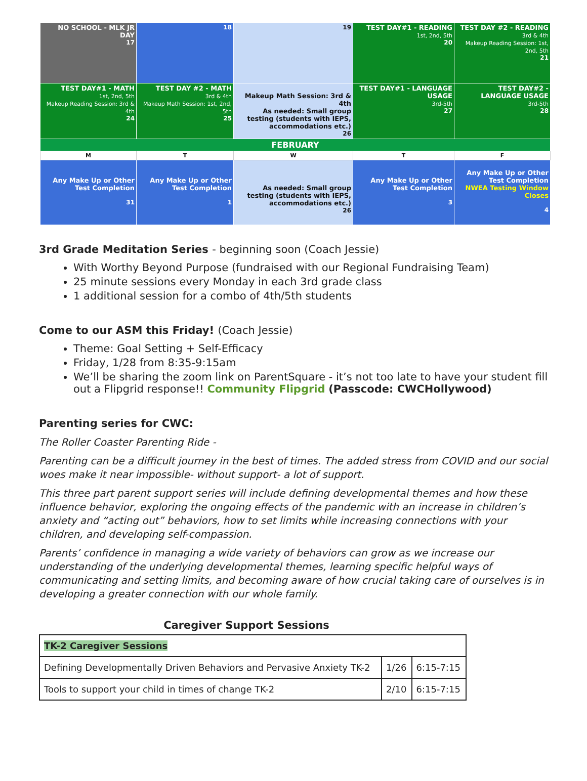| NO SCHOOL - MLK JR DAY 17 | 18 | 19 | TEST DAY#1 - READING 1st, 2nd, 5th 20 | TEST DAY #2 - READING 3rd & 4th Makeup Reading Session: 1st, 2nd, 5th 21 |
| TEST DAY#1 - MATH 1st, 2nd, 5th Makeup Reading Session: 3rd & 4th 24 | TEST DAY #2 - MATH 3rd & 4th Makeup Math Session: 1st, 2nd, 5th 25 | Makeup Math Session: 3rd & 4th As needed: Small group testing (students with IEPS, accommodations etc.) 26 | TEST DAY#1 - LANGUAGE USAGE 3rd-5th 27 | TEST DAY#2 - LANGUAGE USAGE 3rd-5th 28 |
| FEBRUARY | | | | |
| M | T | W | T | F |
| Any Make Up or Other Test Completion 31 | Any Make Up or Other Test Completion 1 | As needed: Small group testing (students with IEPS, accommodations etc.) 26 | Any Make Up or Other Test Completion 3 | Any Make Up or Other Test Completion NWEA Testing Window Closes 4 |
3rd Grade Meditation Series - beginning soon (Coach Jessie)
With Worthy Beyond Purpose (fundraised with our Regional Fundraising Team)
25 minute sessions every Monday in each 3rd grade class
1 additional session for a combo of 4th/5th students
Come to our ASM this Friday! (Coach Jessie)
Theme: Goal Setting + Self-Efficacy
Friday, 1/28 from 8:35-9:15am
We’ll be sharing the zoom link on ParentSquare - it’s not too late to have your student fill out a Flipgrid response!! Community Flipgrid (Passcode: CWCHollywood)
Parenting series for CWC:
The Roller Coaster Parenting Ride -
Parenting can be a difficult journey in the best of times. The added stress from COVID and our social woes make it near impossible- without support- a lot of support.
This three part parent support series will include defining developmental themes and how these influence behavior, exploring the ongoing effects of the pandemic with an increase in children’s anxiety and “acting out” behaviors, how to set limits while increasing connections with your children, and developing self-compassion.
Parents’ confidence in managing a wide variety of behaviors can grow as we increase our understanding of the underlying developmental themes, learning specific helpful ways of communicating and setting limits, and becoming aware of how crucial taking care of ourselves is in developing a greater connection with our whole family.
Caregiver Support Sessions
| TK-2 Caregiver Sessions | | |
| Defining Developmentally Driven Behaviors and Pervasive Anxiety TK-2 | 1/26 | 6:15-7:15 |
| Tools to support your child in times of change TK-2 | 2/10 | 6:15-7:15 |